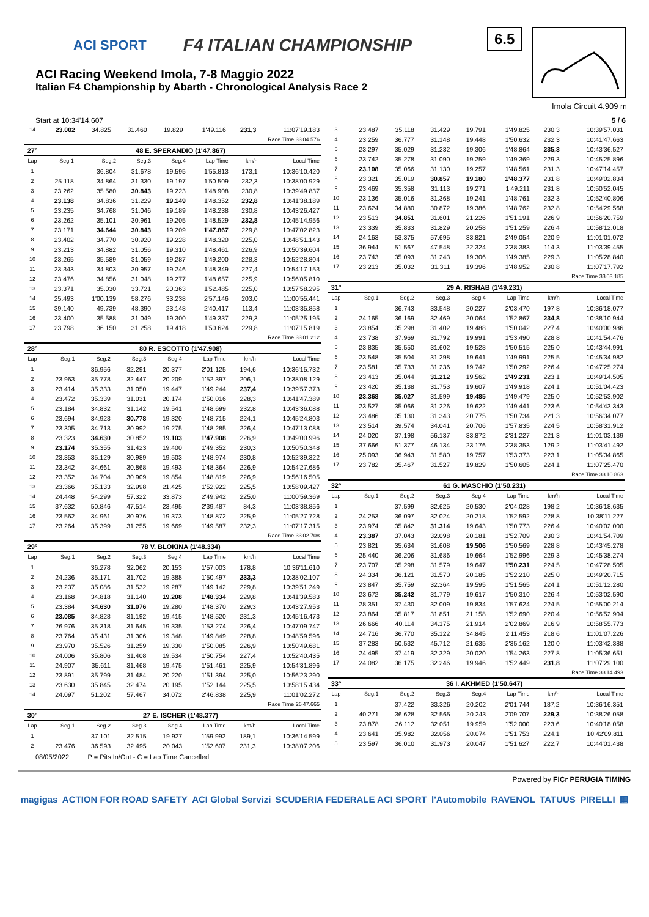ACI SPORT F4 ITALIAN CHAMPIONSHIP
ACI Racing Weekend Imola, 7-8 Maggio 2022
Italian F4 Championship by Abarth - Chronological Analysis Race 2
6.5
Imola Circuit 4.909 m
Start at 10:34'14.607 5 / 6
| 14 | 23.002 | 34.825 | 31.460 | 19.829 | 1'49.116 | 231,3 | 11:07'19.183 |
| Race Time 33'04.576 | | | | | | | |
| 27° | 48 E. SPERANDIO (1'47.867) | | | | | | |
| Lap | Seg.1 | Seg.2 | Seg.3 | Seg.4 | Lap Time | km/h | Local Time |
| 1 | | 36.804 | 31.678 | 19.595 | 1'55.813 | 173,1 | 10:36'10.420 |
| 2 | 25.118 | 34.864 | 31.330 | 19.197 | 1'50.509 | 232,3 | 10:38'00.929 |
| 3 | 23.262 | 35.580 | 30.843 | 19.223 | 1'48.908 | 230,8 | 10:39'49.837 |
| 4 | 23.138 | 34.836 | 31.229 | 19.149 | 1'48.352 | 232,8 | 10:41'38.189 |
| 5 | 23.235 | 34.768 | 31.046 | 19.189 | 1'48.238 | 230,8 | 10:43'26.427 |
| 6 | 23.262 | 35.101 | 30.961 | 19.205 | 1'48.529 | 232,8 | 10:45'14.956 |
| 7 | 23.171 | 34.644 | 30.843 | 19.209 | 1'47.867 | 229,8 | 10:47'02.823 |
| 8 | 23.402 | 34.770 | 30.920 | 19.228 | 1'48.320 | 225,0 | 10:48'51.143 |
| 9 | 23.213 | 34.882 | 31.056 | 19.310 | 1'48.461 | 226,9 | 10:50'39.604 |
| 10 | 23.265 | 35.589 | 31.059 | 19.287 | 1'49.200 | 228,3 | 10:52'28.804 |
| 11 | 23.343 | 34.803 | 30.957 | 19.246 | 1'48.349 | 227,4 | 10:54'17.153 |
| 12 | 23.476 | 34.856 | 31.048 | 19.277 | 1'48.657 | 225,9 | 10:56'05.810 |
| 13 | 23.371 | 35.030 | 33.721 | 20.363 | 1'52.485 | 225,0 | 10:57'58.295 |
| 14 | 25.493 | 1'00.139 | 58.276 | 33.238 | 2'57.146 | 203,0 | 11:00'55.441 |
| 15 | 39.140 | 49.739 | 48.390 | 23.148 | 2'40.417 | 113,4 | 11:03'35.858 |
| 16 | 23.400 | 35.588 | 31.049 | 19.300 | 1'49.337 | 229,3 | 11:05'25.195 |
| 17 | 23.798 | 36.150 | 31.258 | 19.418 | 1'50.624 | 229,8 | 11:07'15.819 |
| Race Time 33'01.212 | | | | | | | |
| 28° | 80 R. ESCOTTO (1'47.908) | | | | | | |
| Lap | Seg.1 | Seg.2 | Seg.3 | Seg.4 | Lap Time | km/h | Local Time |
| 1 | | 36.956 | 32.291 | 20.377 | 2'01.125 | 194,6 | 10:36'15.732 |
| 2 | 23.963 | 35.778 | 32.447 | 20.209 | 1'52.397 | 206,1 | 10:38'08.129 |
| 3 | 23.414 | 35.333 | 31.050 | 19.447 | 1'49.244 | 237,4 | 10:39'57.373 |
| 4 | 23.472 | 35.339 | 31.031 | 20.174 | 1'50.016 | 228,3 | 10:41'47.389 |
| 5 | 23.184 | 34.832 | 31.142 | 19.541 | 1'48.699 | 232,8 | 10:43'36.088 |
| 6 | 23.694 | 34.923 | 30.778 | 19.320 | 1'48.715 | 224,1 | 10:45'24.803 |
| 7 | 23.305 | 34.713 | 30.992 | 19.275 | 1'48.285 | 226,4 | 10:47'13.088 |
| 8 | 23.323 | 34.630 | 30.852 | 19.103 | 1'47.908 | 226,9 | 10:49'00.996 |
| 9 | 23.174 | 35.355 | 31.423 | 19.400 | 1'49.352 | 230,3 | 10:50'50.348 |
| 10 | 23.353 | 35.129 | 30.989 | 19.503 | 1'48.974 | 230,8 | 10:52'39.322 |
| 11 | 23.342 | 34.661 | 30.868 | 19.493 | 1'48.364 | 226,9 | 10:54'27.686 |
| 12 | 23.352 | 34.704 | 30.909 | 19.854 | 1'48.819 | 226,9 | 10:56'16.505 |
| 13 | 23.366 | 35.133 | 32.998 | 21.425 | 1'52.922 | 225,5 | 10:58'09.427 |
| 14 | 24.448 | 54.299 | 57.322 | 33.873 | 2'49.942 | 225,0 | 11:00'59.369 |
| 15 | 37.632 | 50.846 | 47.514 | 23.495 | 2'39.487 | 84,3 | 11:03'38.856 |
| 16 | 23.562 | 34.961 | 30.976 | 19.373 | 1'48.872 | 225,9 | 11:05'27.728 |
| 17 | 23.264 | 35.399 | 31.255 | 19.669 | 1'49.587 | 232,3 | 11:07'17.315 |
| Race Time 33'02.708 | | | | | | | |
| 29° | 78 V. BLOKINA (1'48.334) | | | | | | |
| Lap | Seg.1 | Seg.2 | Seg.3 | Seg.4 | Lap Time | km/h | Local Time |
| 1 | | 36.278 | 32.062 | 20.153 | 1'57.003 | 178,8 | 10:36'11.610 |
| 2 | 24.236 | 35.171 | 31.702 | 19.388 | 1'50.497 | 233,3 | 10:38'02.107 |
| 3 | 23.237 | 35.086 | 31.532 | 19.287 | 1'49.142 | 229,8 | 10:39'51.249 |
| 4 | 23.168 | 34.818 | 31.140 | 19.208 | 1'48.334 | 229,8 | 10:41'39.583 |
| 5 | 23.384 | 34.630 | 31.076 | 19.280 | 1'48.370 | 229,3 | 10:43'27.953 |
| 6 | 23.085 | 34.828 | 31.192 | 19.415 | 1'48.520 | 231,3 | 10:45'16.473 |
| 7 | 26.976 | 35.318 | 31.645 | 19.335 | 1'53.274 | 226,4 | 10:47'09.747 |
| 8 | 23.764 | 35.431 | 31.306 | 19.348 | 1'49.849 | 228,8 | 10:48'59.596 |
| 9 | 23.970 | 35.526 | 31.259 | 19.330 | 1'50.085 | 226,9 | 10:50'49.681 |
| 10 | 24.006 | 35.806 | 31.408 | 19.534 | 1'50.754 | 227,4 | 10:52'40.435 |
| 11 | 24.907 | 35.611 | 31.468 | 19.475 | 1'51.461 | 225,9 | 10:54'31.896 |
| 12 | 23.891 | 35.799 | 31.484 | 20.220 | 1'51.394 | 225,0 | 10:56'23.290 |
| 13 | 23.630 | 35.845 | 32.474 | 20.195 | 1'52.144 | 225,5 | 10:58'15.434 |
| 14 | 24.097 | 51.202 | 57.467 | 34.072 | 2'46.838 | 225,9 | 11:01'02.272 |
| Race Time 26'47.665 | | | | | | | |
| 30° | 27 E. ISCHER (1'48.377) | | | | | | |
| Lap | Seg.1 | Seg.2 | Seg.3 | Seg.4 | Lap Time | km/h | Local Time |
| 1 | | 37.101 | 32.515 | 19.927 | 1'59.992 | 189,1 | 10:36'14.599 |
| 2 | 23.476 | 36.593 | 32.495 | 20.043 | 1'52.607 | 231,3 | 10:38'07.206 |
| 3 | 23.487 | 35.118 | 31.429 | 19.791 | 1'49.825 | 230,3 | 10:39'57.031 |
| 4 | 23.259 | 36.777 | 31.148 | 19.448 | 1'50.632 | 232,3 | 10:41'47.663 |
| 5 | 23.297 | 35.029 | 31.232 | 19.306 | 1'48.864 | 235,3 | 10:43'36.527 |
| 6 | 23.742 | 35.278 | 31.090 | 19.259 | 1'49.369 | 229,3 | 10:45'25.896 |
| 7 | 23.108 | 35.066 | 31.130 | 19.257 | 1'48.561 | 231,3 | 10:47'14.457 |
| 8 | 23.321 | 35.019 | 30.857 | 19.180 | 1'48.377 | 231,8 | 10:49'02.834 |
| 9 | 23.469 | 35.358 | 31.113 | 19.271 | 1'49.211 | 231,8 | 10:50'52.045 |
| 10 | 23.136 | 35.016 | 31.368 | 19.241 | 1'48.761 | 232,3 | 10:52'40.806 |
| 11 | 23.624 | 34.880 | 30.872 | 19.386 | 1'48.762 | 232,8 | 10:54'29.568 |
| 12 | 23.513 | 34.851 | 31.601 | 21.226 | 1'51.191 | 226,9 | 10:56'20.759 |
| 13 | 23.339 | 35.833 | 31.829 | 20.258 | 1'51.259 | 226,4 | 10:58'12.018 |
| 14 | 24.163 | 53.375 | 57.695 | 33.821 | 2'49.054 | 220,9 | 11:01'01.072 |
| 15 | 36.944 | 51.567 | 47.548 | 22.324 | 2'38.383 | 114,3 | 11:03'39.455 |
| 16 | 23.743 | 35.093 | 31.243 | 19.306 | 1'49.385 | 229,3 | 11:05'28.840 |
| 17 | 23.213 | 35.032 | 31.311 | 19.396 | 1'48.952 | 230,8 | 11:07'17.792 |
| Race Time 33'03.185 | | | | | | | |
| 31° | 29 A. RISHAB (1'49.231) | | | | | | |
| Lap | Seg.1 | Seg.2 | Seg.3 | Seg.4 | Lap Time | km/h | Local Time |
| 1 | | 36.743 | 33.548 | 20.227 | 2'03.470 | 197,8 | 10:36'18.077 |
| 2 | 24.165 | 36.169 | 32.469 | 20.064 | 1'52.867 | 234,8 | 10:38'10.944 |
| 3 | 23.854 | 35.298 | 31.402 | 19.488 | 1'50.042 | 227,4 | 10:40'00.986 |
| 4 | 23.738 | 37.969 | 31.792 | 19.991 | 1'53.490 | 228,8 | 10:41'54.476 |
| 5 | 23.835 | 35.550 | 31.602 | 19.528 | 1'50.515 | 225,0 | 10:43'44.991 |
| 6 | 23.548 | 35.504 | 31.298 | 19.641 | 1'49.991 | 225,5 | 10:45'34.982 |
| 7 | 23.581 | 35.733 | 31.236 | 19.742 | 1'50.292 | 226,4 | 10:47'25.274 |
| 8 | 23.413 | 35.044 | 31.212 | 19.562 | 1'49.231 | 223,1 | 10:49'14.505 |
| 9 | 23.420 | 35.138 | 31.753 | 19.607 | 1'49.918 | 224,1 | 10:51'04.423 |
| 10 | 23.368 | 35.027 | 31.599 | 19.485 | 1'49.479 | 225,0 | 10:52'53.902 |
| 11 | 23.527 | 35.066 | 31.226 | 19.622 | 1'49.441 | 223,6 | 10:54'43.343 |
| 12 | 23.486 | 35.130 | 31.343 | 20.775 | 1'50.734 | 221,3 | 10:56'34.077 |
| 13 | 23.514 | 39.574 | 34.041 | 20.706 | 1'57.835 | 224,5 | 10:58'31.912 |
| 14 | 24.020 | 37.198 | 56.137 | 33.872 | 2'31.227 | 221,3 | 11:01'03.139 |
| 15 | 37.666 | 51.377 | 46.134 | 23.176 | 2'38.353 | 129,2 | 11:03'41.492 |
| 16 | 25.093 | 36.943 | 31.580 | 19.757 | 1'53.373 | 223,1 | 11:05'34.865 |
| 17 | 23.782 | 35.467 | 31.527 | 19.829 | 1'50.605 | 224,1 | 11:07'25.470 |
| Race Time 33'10.863 | | | | | | | |
| 32° | 61 G. MASCHIO (1'50.231) | | | | | | |
| Lap | Seg.1 | Seg.2 | Seg.3 | Seg.4 | Lap Time | km/h | Local Time |
| 1 | | 37.599 | 32.625 | 20.530 | 2'04.028 | 198,2 | 10:36'18.635 |
| 2 | 24.253 | 36.097 | 32.024 | 20.218 | 1'52.592 | 228,8 | 10:38'11.227 |
| 3 | 23.974 | 35.842 | 31.314 | 19.643 | 1'50.773 | 226,4 | 10:40'02.000 |
| 4 | 23.387 | 37.043 | 32.098 | 20.181 | 1'52.709 | 230,3 | 10:41'54.709 |
| 5 | 23.821 | 35.634 | 31.608 | 19.506 | 1'50.569 | 228,8 | 10:43'45.278 |
| 6 | 25.440 | 36.206 | 31.686 | 19.664 | 1'52.996 | 229,3 | 10:45'38.274 |
| 7 | 23.707 | 35.298 | 31.579 | 19.647 | 1'50.231 | 224,5 | 10:47'28.505 |
| 8 | 24.334 | 36.121 | 31.570 | 20.185 | 1'52.210 | 225,0 | 10:49'20.715 |
| 9 | 23.847 | 35.759 | 32.364 | 19.595 | 1'51.565 | 224,1 | 10:51'12.280 |
| 10 | 23.672 | 35.242 | 31.779 | 19.617 | 1'50.310 | 226,4 | 10:53'02.590 |
| 11 | 28.351 | 37.430 | 32.009 | 19.834 | 1'57.624 | 224,5 | 10:55'00.214 |
| 12 | 23.864 | 35.817 | 31.851 | 21.158 | 1'52.690 | 220,4 | 10:56'52.904 |
| 13 | 26.666 | 40.114 | 34.175 | 21.914 | 2'02.869 | 216,9 | 10:58'55.773 |
| 14 | 24.716 | 36.770 | 35.122 | 34.845 | 2'11.453 | 218,6 | 11:01'07.226 |
| 15 | 37.283 | 50.532 | 45.712 | 21.635 | 2'35.162 | 120,0 | 11:03'42.388 |
| 16 | 24.495 | 37.419 | 32.329 | 20.020 | 1'54.263 | 227,8 | 11:05'36.651 |
| 17 | 24.082 | 36.175 | 32.246 | 19.946 | 1'52.449 | 231,8 | 11:07'29.100 |
| Race Time 33'14.493 | | | | | | | |
| 33° | 36 I. AKHMED (1'50.647) | | | | | | |
| Lap | Seg.1 | Seg.2 | Seg.3 | Seg.4 | Lap Time | km/h | Local Time |
| 1 | | 37.422 | 33.326 | 20.202 | 2'01.744 | 187,2 | 10:36'16.351 |
| 2 | 40.271 | 36.628 | 32.565 | 20.243 | 2'09.707 | 229,3 | 10:38'26.058 |
| 3 | 23.878 | 36.112 | 32.051 | 19.959 | 1'52.000 | 223,6 | 10:40'18.058 |
| 4 | 23.641 | 35.982 | 32.056 | 20.074 | 1'51.753 | 224,1 | 10:42'09.811 |
| 5 | 23.597 | 36.010 | 31.973 | 20.047 | 1'51.627 | 222,7 | 10:44'01.438 |
08/05/2022 P = Pits In/Out - C = Lap Time Cancelled
Powered by FICr PERUGIA TIMING
magigas ACTION FOR ROAD SAFETY ACI Global Servizi SCUDERIA FEDERALE ACI SPORT l'Automobile RAVENOL TATUUS PIRELLI ▦